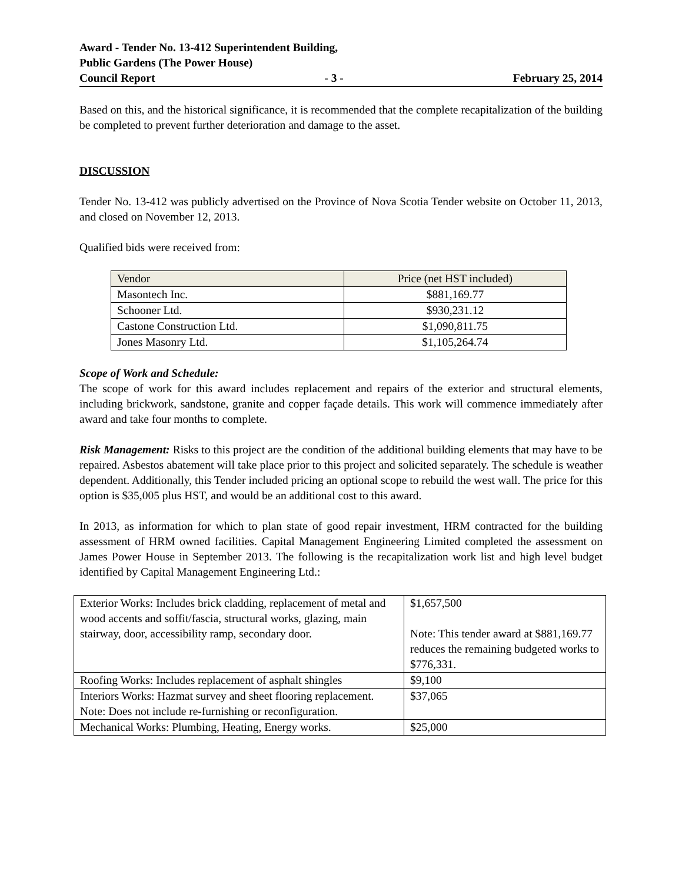Award - Tender No. 13-412 Superintendent Building,
Public Gardens (The Power House)
Council Report - 3 - February 25, 2014
Based on this, and the historical significance, it is recommended that the complete recapitalization of the building be completed to prevent further deterioration and damage to the asset.
DISCUSSION
Tender No. 13-412 was publicly advertised on the Province of Nova Scotia Tender website on October 11, 2013, and closed on November 12, 2013.
Qualified bids were received from:
| Vendor | Price (net HST included) |
| --- | --- |
| Masontech Inc. | $881,169.77 |
| Schooner Ltd. | $930,231.12 |
| Castone Construction Ltd. | $1,090,811.75 |
| Jones Masonry Ltd. | $1,105,264.74 |
Scope of Work and Schedule:
The scope of work for this award includes replacement and repairs of the exterior and structural elements, including brickwork, sandstone, granite and copper façade details. This work will commence immediately after award and take four months to complete.
Risk Management: Risks to this project are the condition of the additional building elements that may have to be repaired. Asbestos abatement will take place prior to this project and solicited separately. The schedule is weather dependent. Additionally, this Tender included pricing an optional scope to rebuild the west wall. The price for this option is $35,005 plus HST, and would be an additional cost to this award.
In 2013, as information for which to plan state of good repair investment, HRM contracted for the building assessment of HRM owned facilities. Capital Management Engineering Limited completed the assessment on James Power House in September 2013. The following is the recapitalization work list and high level budget identified by Capital Management Engineering Ltd.:
| Exterior Works: Includes brick cladding, replacement of metal and wood accents and soffit/fascia, structural works, glazing, main stairway, door, accessibility ramp, secondary door. | $1,657,500 Note: This tender award at $881,169.77 reduces the remaining budgeted works to $776,331. |
| Roofing Works: Includes replacement of asphalt shingles | $9,100 |
| Interiors Works: Hazmat survey and sheet flooring replacement. Note: Does not include re-furnishing or reconfiguration. | $37,065 |
| Mechanical Works: Plumbing, Heating, Energy works. | $25,000 |